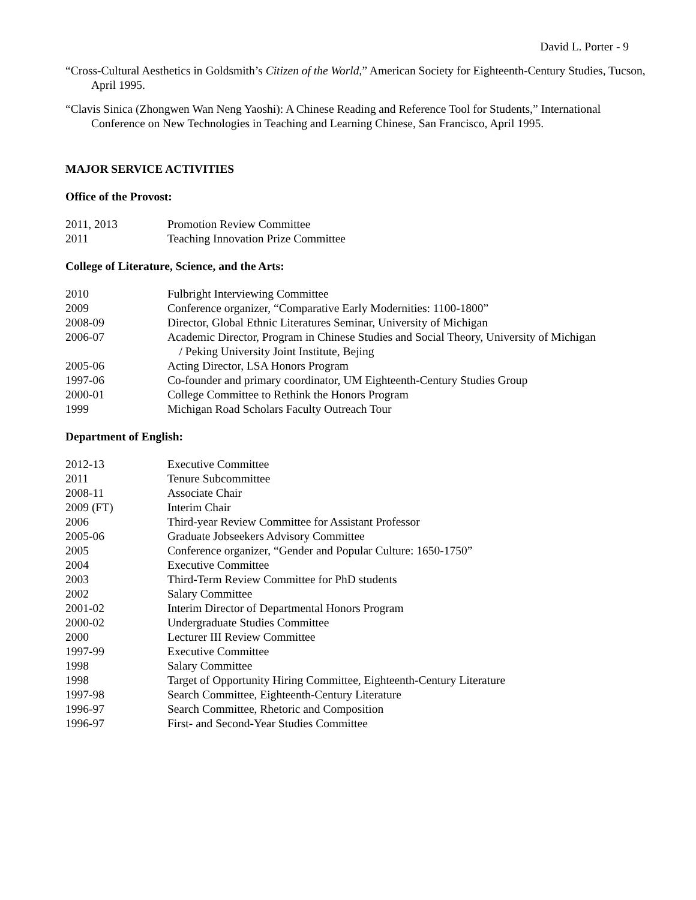David L. Porter - 9
“Cross-Cultural Aesthetics in Goldsmith’s Citizen of the World,” American Society for Eighteenth-Century Studies, Tucson, April 1995.
“Clavis Sinica (Zhongwen Wan Neng Yaoshi): A Chinese Reading and Reference Tool for Students,” International Conference on New Technologies in Teaching and Learning Chinese, San Francisco, April 1995.
MAJOR SERVICE ACTIVITIES
Office of the Provost:
| 2011, 2013 | Promotion Review Committee |
| 2011 | Teaching Innovation Prize Committee |
College of Literature, Science, and the Arts:
| 2010 | Fulbright Interviewing Committee |
| 2009 | Conference organizer, “Comparative Early Modernities: 1100-1800” |
| 2008-09 | Director, Global Ethnic Literatures Seminar, University of Michigan |
| 2006-07 | Academic Director, Program in Chinese Studies and Social Theory, University of Michigan / Peking University Joint Institute, Bejing |
| 2005-06 | Acting Director, LSA Honors Program |
| 1997-06 | Co-founder and primary coordinator, UM Eighteenth-Century Studies Group |
| 2000-01 | College Committee to Rethink the Honors Program |
| 1999 | Michigan Road Scholars Faculty Outreach Tour |
Department of English:
| 2012-13 | Executive Committee |
| 2011 | Tenure Subcommittee |
| 2008-11 | Associate Chair |
| 2009 (FT) | Interim Chair |
| 2006 | Third-year Review Committee for Assistant Professor |
| 2005-06 | Graduate Jobseekers Advisory Committee |
| 2005 | Conference organizer, “Gender and Popular Culture: 1650-1750” |
| 2004 | Executive Committee |
| 2003 | Third-Term Review Committee for PhD students |
| 2002 | Salary Committee |
| 2001-02 | Interim Director of Departmental Honors Program |
| 2000-02 | Undergraduate Studies Committee |
| 2000 | Lecturer III Review Committee |
| 1997-99 | Executive Committee |
| 1998 | Salary Committee |
| 1998 | Target of Opportunity Hiring Committee, Eighteenth-Century Literature |
| 1997-98 | Search Committee, Eighteenth-Century Literature |
| 1996-97 | Search Committee, Rhetoric and Composition |
| 1996-97 | First- and Second-Year Studies Committee |